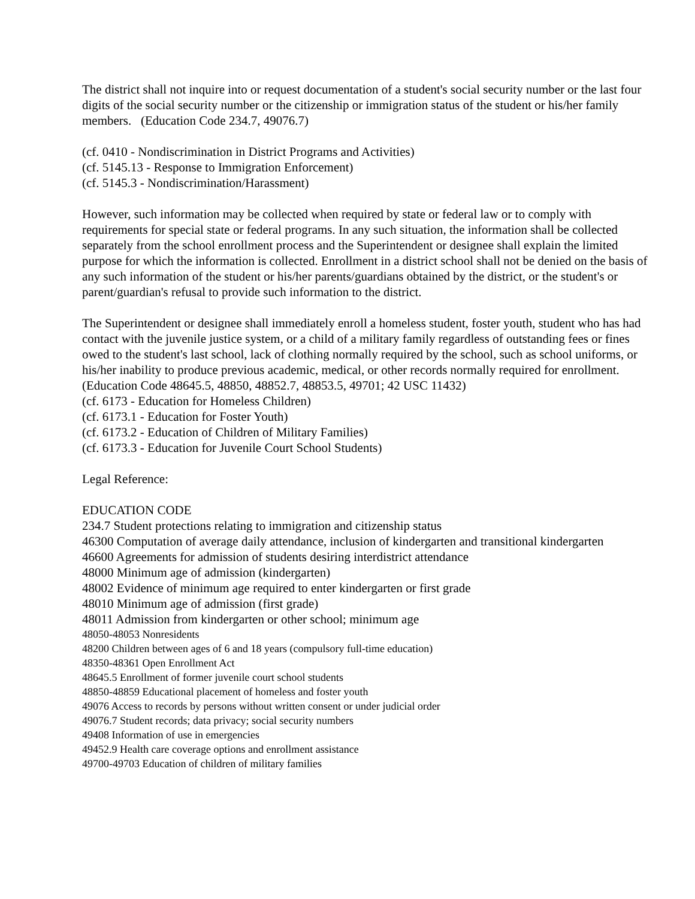The district shall not inquire into or request documentation of a student's social security number or the last four digits of the social security number or the citizenship or immigration status of the student or his/her family members. (Education Code 234.7, 49076.7)
(cf. 0410 - Nondiscrimination in District Programs and Activities)
(cf. 5145.13 - Response to Immigration Enforcement)
(cf. 5145.3 - Nondiscrimination/Harassment)
However, such information may be collected when required by state or federal law or to comply with requirements for special state or federal programs. In any such situation, the information shall be collected separately from the school enrollment process and the Superintendent or designee shall explain the limited purpose for which the information is collected. Enrollment in a district school shall not be denied on the basis of any such information of the student or his/her parents/guardians obtained by the district, or the student's or parent/guardian's refusal to provide such information to the district.
The Superintendent or designee shall immediately enroll a homeless student, foster youth, student who has had contact with the juvenile justice system, or a child of a military family regardless of outstanding fees or fines owed to the student's last school, lack of clothing normally required by the school, such as school uniforms, or his/her inability to produce previous academic, medical, or other records normally required for enrollment.
(Education Code 48645.5, 48850, 48852.7, 48853.5, 49701; 42 USC 11432)
(cf. 6173 - Education for Homeless Children)
(cf. 6173.1 - Education for Foster Youth)
(cf. 6173.2 - Education of Children of Military Families)
(cf. 6173.3 - Education for Juvenile Court School Students)
Legal Reference:
EDUCATION CODE
234.7 Student protections relating to immigration and citizenship status
46300 Computation of average daily attendance, inclusion of kindergarten and transitional kindergarten
46600 Agreements for admission of students desiring interdistrict attendance
48000 Minimum age of admission (kindergarten)
48002 Evidence of minimum age required to enter kindergarten or first grade
48010 Minimum age of admission (first grade)
48011 Admission from kindergarten or other school; minimum age
48050-48053 Nonresidents
48200 Children between ages of 6 and 18 years (compulsory full-time education)
48350-48361 Open Enrollment Act
48645.5 Enrollment of former juvenile court school students
48850-48859 Educational placement of homeless and foster youth
49076 Access to records by persons without written consent or under judicial order
49076.7 Student records; data privacy; social security numbers
49408 Information of use in emergencies
49452.9 Health care coverage options and enrollment assistance
49700-49703 Education of children of military families